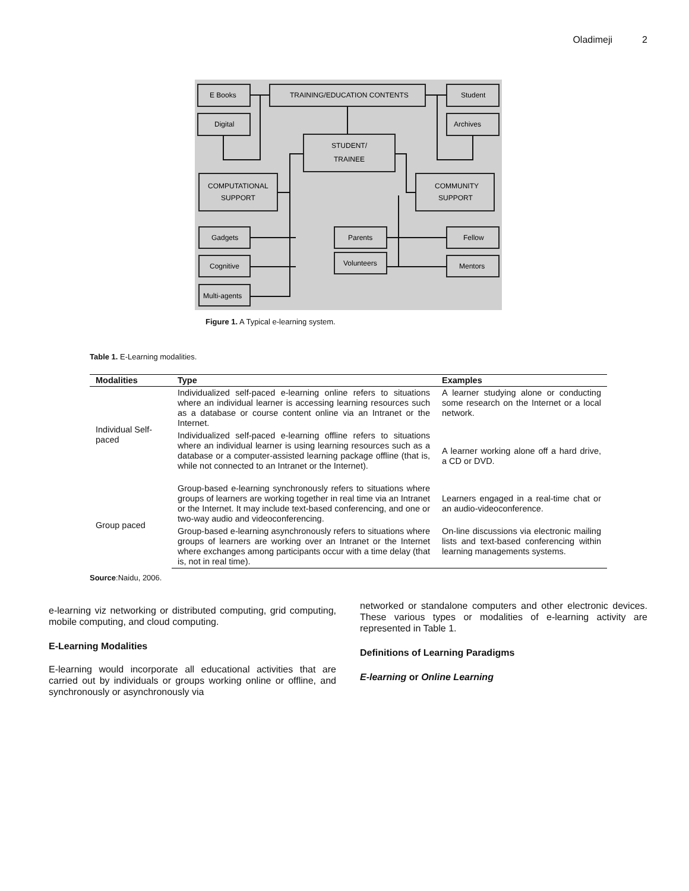Oladimeji 2
E Books
TRAINING/EDUCATION CONTENTS
Student
Digital
Archives
STUDENT/
TRAINEE
COMPUTATIONAL
SUPPORT
COMMUNITY
SUPPORT
Gadgets
Parents
Fellow
Cognitive
Volunteers
Mentors
Multi-agents
Figure 1. A Typical e-learning system.
Table 1. E-Learning modalities.
| Modalities | Type | Examples |
| --- | --- | --- |
| Individual Self-paced | Individualized self-paced e-learning online refers to situations where an individual learner is accessing learning resources such as a database or course content online via an Intranet or the Internet. | A learner studying alone or conducting some research on the Internet or a local network. |
| | Individualized self-paced e-learning offline refers to situations where an individual learner is using learning resources such as a database or a computer-assisted learning package offline (that is, while not connected to an Intranet or the Internet). | A learner working alone off a hard drive, a CD or DVD. |
| Group paced | Group-based e-learning synchronously refers to situations where groups of learners are working together in real time via an Intranet or the Internet. It may include text-based conferencing, and one or two-way audio and videoconferencing. | Learners engaged in a real-time chat or an audio-videoconference. |
| | Group-based e-learning asynchronously refers to situations where groups of learners are working over an Intranet or the Internet where exchanges among participants occur with a time delay (that is, not in real time). | On-line discussions via electronic mailing lists and text-based conferencing within learning managements systems. |
Source:Naidu, 2006.
e-learning viz networking or distributed computing, grid computing, mobile computing, and cloud computing.
E-Learning Modalities
E-learning would incorporate all educational activities that are carried out by individuals or groups working online or offline, and synchronously or asynchronously via
networked or standalone computers and other electronic devices. These various types or modalities of e-learning activity are represented in Table 1.
Definitions of Learning Paradigms
E-learning or Online Learning